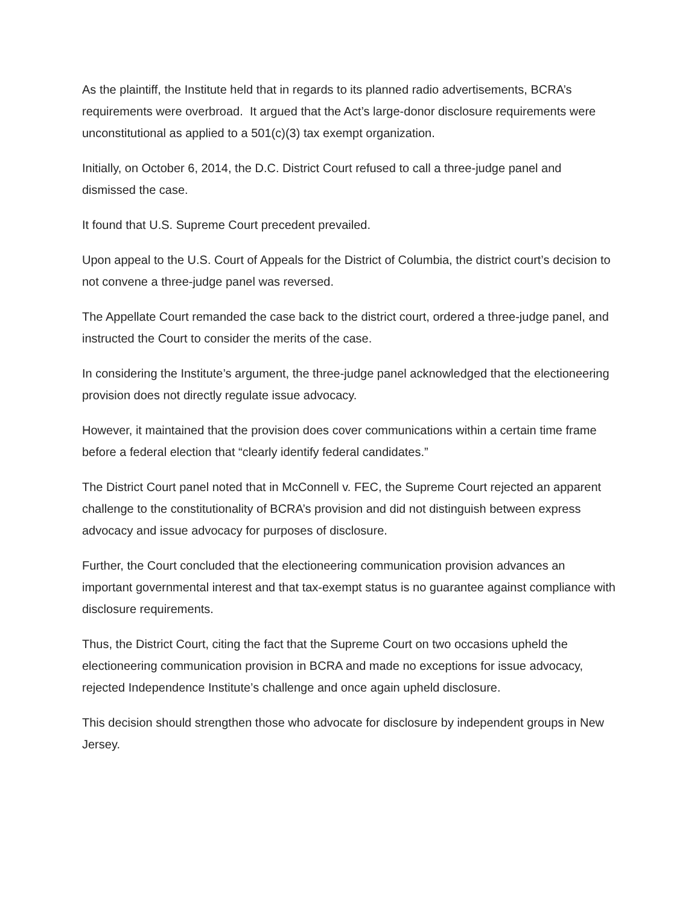As the plaintiff, the Institute held that in regards to its planned radio advertisements, BCRA’s requirements were overbroad. It argued that the Act’s large-donor disclosure requirements were unconstitutional as applied to a 501(c)(3) tax exempt organization.
Initially, on October 6, 2014, the D.C. District Court refused to call a three-judge panel and dismissed the case.
It found that U.S. Supreme Court precedent prevailed.
Upon appeal to the U.S. Court of Appeals for the District of Columbia, the district court’s decision to not convene a three-judge panel was reversed.
The Appellate Court remanded the case back to the district court, ordered a three-judge panel, and instructed the Court to consider the merits of the case.
In considering the Institute’s argument, the three-judge panel acknowledged that the electioneering provision does not directly regulate issue advocacy.
However, it maintained that the provision does cover communications within a certain time frame before a federal election that “clearly identify federal candidates.”
The District Court panel noted that in McConnell v. FEC, the Supreme Court rejected an apparent challenge to the constitutionality of BCRA’s provision and did not distinguish between express advocacy and issue advocacy for purposes of disclosure.
Further, the Court concluded that the electioneering communication provision advances an important governmental interest and that tax-exempt status is no guarantee against compliance with disclosure requirements.
Thus, the District Court, citing the fact that the Supreme Court on two occasions upheld the electioneering communication provision in BCRA and made no exceptions for issue advocacy, rejected Independence Institute’s challenge and once again upheld disclosure.
This decision should strengthen those who advocate for disclosure by independent groups in New Jersey.